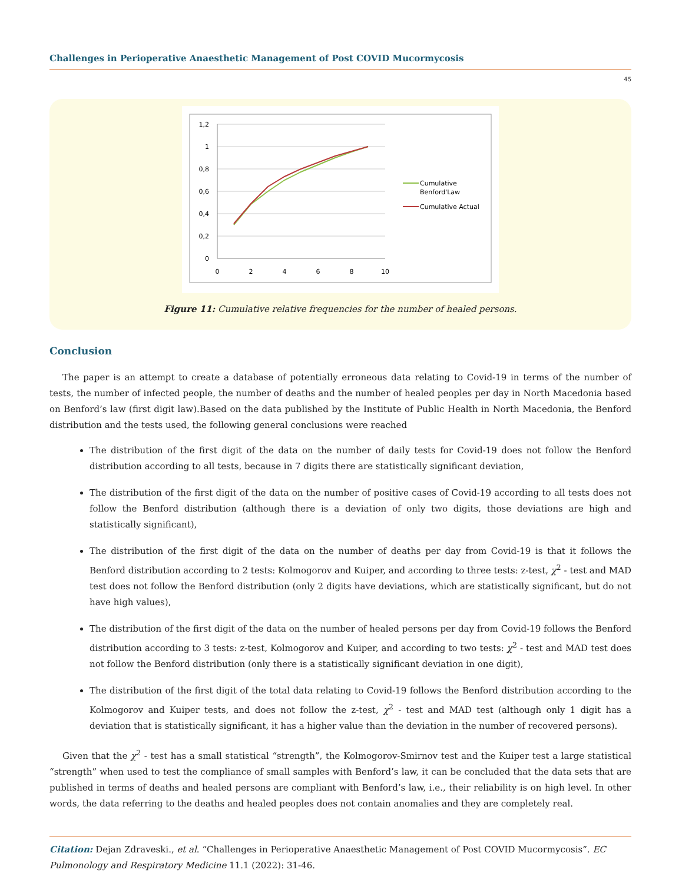Challenges in Perioperative Anaesthetic Management of Post COVID Mucormycosis
45
1,2
1
0,8
0,6
0,4
0,2
0
0
2
4
6
8
10
Cumulative
Benford'Law
Cumulative Actual
Figure 11: Cumulative relative frequencies for the number of healed persons.
Conclusion
The paper is an attempt to create a database of potentially erroneous data relating to Covid-19 in terms of the number of tests, the number of infected people, the number of deaths and the number of healed peoples per day in North Macedonia based on Benford’s law (first digit law).Based on the data published by the Institute of Public Health in North Macedonia, the Benford distribution and the tests used, the following general conclusions were reached
The distribution of the first digit of the data on the number of daily tests for Covid-19 does not follow the Benford distribution according to all tests, because in 7 digits there are statistically significant deviation,
The distribution of the first digit of the data on the number of positive cases of Covid-19 according to all tests does not follow the Benford distribution (although there is a deviation of only two digits, those deviations are high and statistically significant),
The distribution of the first digit of the data on the number of deaths per day from Covid-19 is that it follows the Benford distribution according to 2 tests: Kolmogorov and Kuiper, and according to three tests: z-test, χ<sup>2</sup> - test and MAD test does not follow the Benford distribution (only 2 digits have deviations, which are statistically significant, but do not have high values),
The distribution of the first digit of the data on the number of healed persons per day from Covid-19 follows the Benford distribution according to 3 tests: z-test, Kolmogorov and Kuiper, and according to two tests: χ<sup>2</sup> - test and MAD test does not follow the Benford distribution (only there is a statistically significant deviation in one digit),
The distribution of the first digit of the total data relating to Covid-19 follows the Benford distribution according to the Kolmogorov and Kuiper tests, and does not follow the z-test, χ<sup>2</sup> - test and MAD test (although only 1 digit has a deviation that is statistically significant, it has a higher value than the deviation in the number of recovered persons).
Given that the χ<sup>2</sup> - test has a small statistical “strength”, the Kolmogorov-Smirnov test and the Kuiper test a large statistical “strength” when used to test the compliance of small samples with Benford’s law, it can be concluded that the data sets that are published in terms of deaths and healed persons are compliant with Benford’s law, i.e., their reliability is on high level. In other words, the data referring to the deaths and healed peoples does not contain anomalies and they are completely real.
Citation: Dejan Zdraveski., et al. “Challenges in Perioperative Anaesthetic Management of Post COVID Mucormycosis”. EC Pulmonology and Respiratory Medicine 11.1 (2022): 31-46.